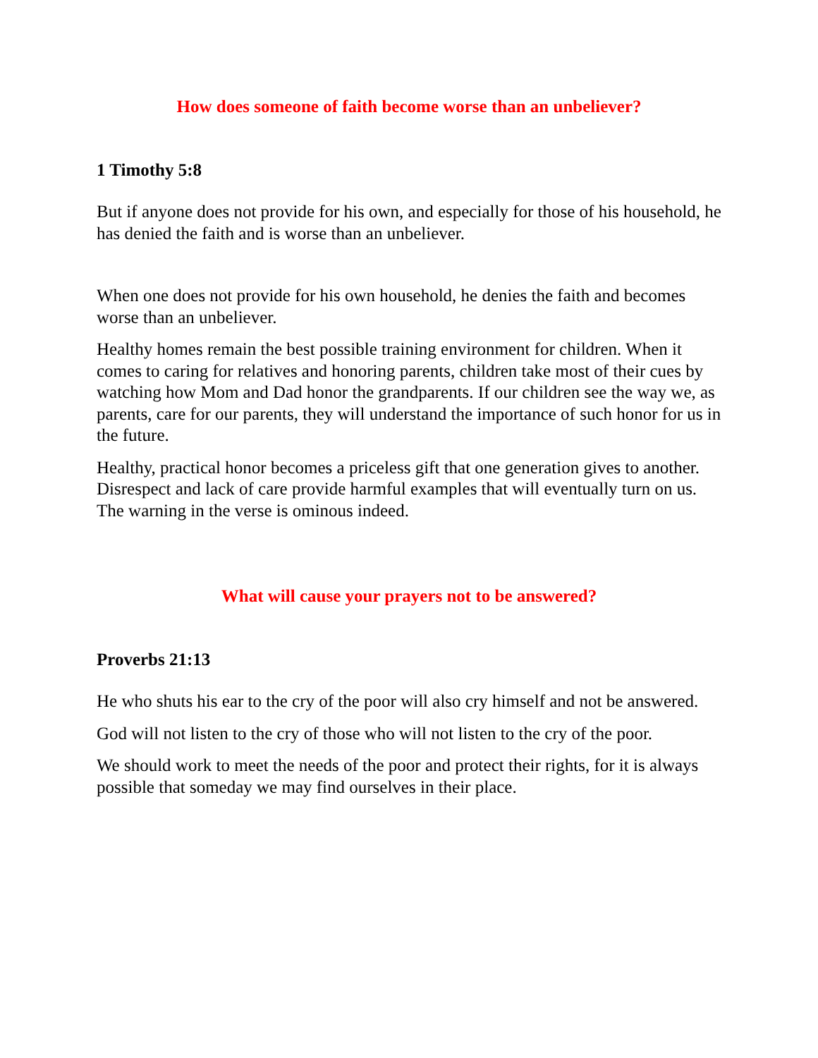How does someone of faith become worse than an unbeliever?
1 Timothy 5:8
But if anyone does not provide for his own, and especially for those of his household, he has denied the faith and is worse than an unbeliever.
When one does not provide for his own household, he denies the faith and becomes worse than an unbeliever.
Healthy homes remain the best possible training environment for children. When it comes to caring for relatives and honoring parents, children take most of their cues by watching how Mom and Dad honor the grandparents. If our children see the way we, as parents, care for our parents, they will understand the importance of such honor for us in the future.
Healthy, practical honor becomes a priceless gift that one generation gives to another. Disrespect and lack of care provide harmful examples that will eventually turn on us. The warning in the verse is ominous indeed.
What will cause your prayers not to be answered?
Proverbs 21:13
He who shuts his ear to the cry of the poor will also cry himself and not be answered.
God will not listen to the cry of those who will not listen to the cry of the poor.
We should work to meet the needs of the poor and protect their rights, for it is always possible that someday we may find ourselves in their place.